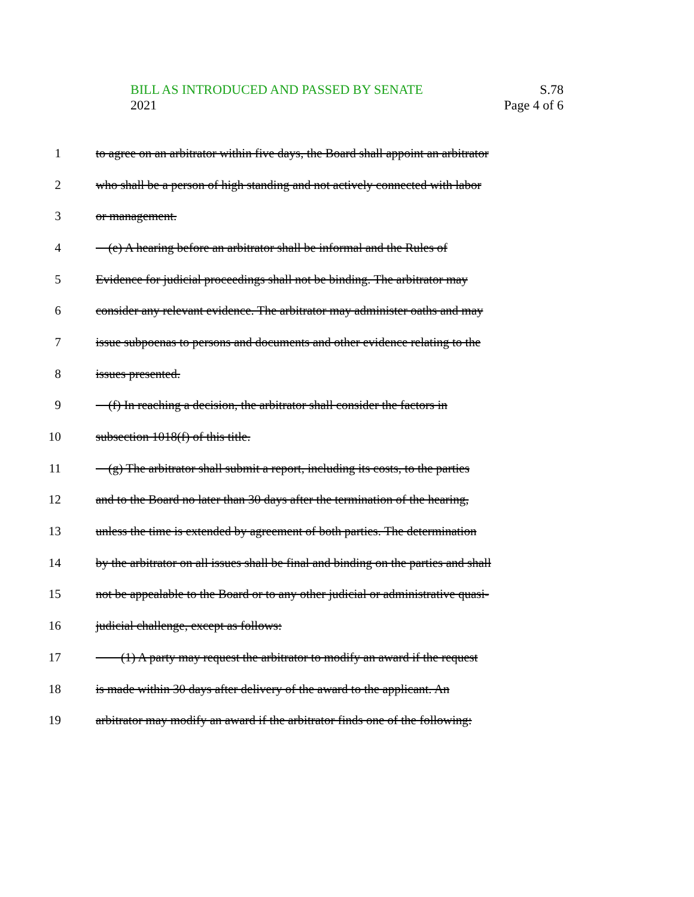BILL AS INTRODUCED AND PASSED BY SENATE S.78
2021 Page 4 of 6
1 to agree on an arbitrator within five days, the Board shall appoint an arbitrator
2 who shall be a person of high standing and not actively connected with labor
3 or management.
4 (e) A hearing before an arbitrator shall be informal and the Rules of
5 Evidence for judicial proceedings shall not be binding. The arbitrator may
6 consider any relevant evidence. The arbitrator may administer oaths and may
7 issue subpoenas to persons and documents and other evidence relating to the
8 issues presented.
9 (f) In reaching a decision, the arbitrator shall consider the factors in
10 subsection 1018(f) of this title.
11 (g) The arbitrator shall submit a report, including its costs, to the parties
12 and to the Board no later than 30 days after the termination of the hearing,
13 unless the time is extended by agreement of both parties. The determination
14 by the arbitrator on all issues shall be final and binding on the parties and shall
15 not be appealable to the Board or to any other judicial or administrative quasi-
16 judicial challenge, except as follows:
17 (1) A party may request the arbitrator to modify an award if the request
18 is made within 30 days after delivery of the award to the applicant. An
19 arbitrator may modify an award if the arbitrator finds one of the following: